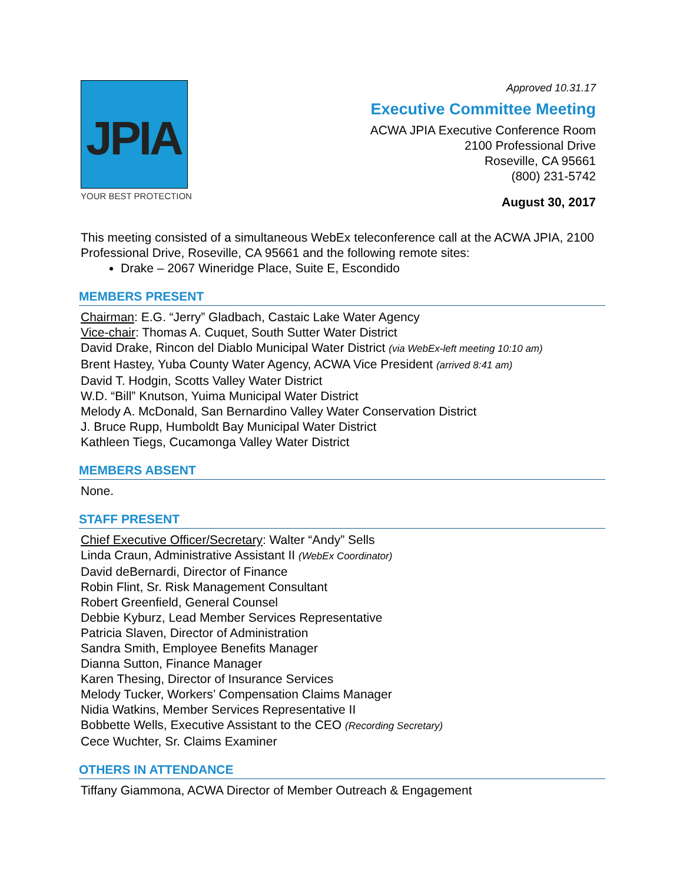JPIA
YOUR BEST PROTECTION
Approved 10.31.17
Executive Committee Meeting
ACWA JPIA Executive Conference Room
2100 Professional Drive
Roseville, CA 95661
(800) 231-5742
August 30, 2017
This meeting consisted of a simultaneous WebEx teleconference call at the ACWA JPIA, 2100 Professional Drive, Roseville, CA 95661 and the following remote sites:
Drake – 2067 Wineridge Place, Suite E, Escondido
MEMBERS PRESENT
Chairman: E.G. “Jerry” Gladbach, Castaic Lake Water Agency
Vice-chair: Thomas A. Cuquet, South Sutter Water District
David Drake, Rincon del Diablo Municipal Water District (via WebEx-left meeting 10:10 am)
Brent Hastey, Yuba County Water Agency, ACWA Vice President (arrived 8:41 am)
David T. Hodgin, Scotts Valley Water District
W.D. “Bill” Knutson, Yuima Municipal Water District
Melody A. McDonald, San Bernardino Valley Water Conservation District
J. Bruce Rupp, Humboldt Bay Municipal Water District
Kathleen Tiegs, Cucamonga Valley Water District
MEMBERS ABSENT
None.
STAFF PRESENT
Chief Executive Officer/Secretary: Walter “Andy” Sells
Linda Craun, Administrative Assistant II (WebEx Coordinator)
David deBernardi, Director of Finance
Robin Flint, Sr. Risk Management Consultant
Robert Greenfield, General Counsel
Debbie Kyburz, Lead Member Services Representative
Patricia Slaven, Director of Administration
Sandra Smith, Employee Benefits Manager
Dianna Sutton, Finance Manager
Karen Thesing, Director of Insurance Services
Melody Tucker, Workers’ Compensation Claims Manager
Nidia Watkins, Member Services Representative II
Bobbette Wells, Executive Assistant to the CEO (Recording Secretary)
Cece Wuchter, Sr. Claims Examiner
OTHERS IN ATTENDANCE
Tiffany Giammona, ACWA Director of Member Outreach & Engagement